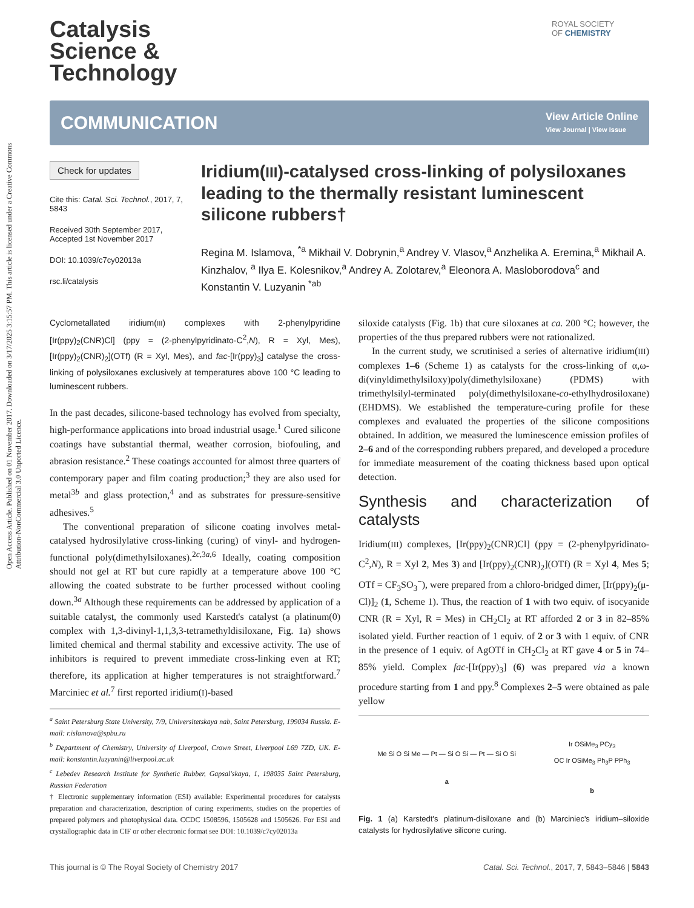Open Access Article. Published on 01 November 2017. Downloaded on 3/17/2025 3:15:57 PM. This article is licensed under a Creative Commons Attribution-NonCommercial 3.0 Unported Licence.
ROYAL SOCIETY
OF CHEMISTRY
Catalysis
Science &
Technology
COMMUNICATION View Article Online
View Journal | View Issue
Check for updates
Cite this: Catal. Sci. Technol., 2017, 7, 5843
Received 30th September 2017,
Accepted 1st November 2017
DOI: 10.1039/c7cy02013a
rsc.li/catalysis
Iridium(III)-catalysed cross-linking of polysiloxanes leading to the thermally resistant luminescent silicone rubbers†
Regina M. Islamova, <sup>*a</sup> Mikhail V. Dobrynin,<sup>a</sup> Andrey V. Vlasov,<sup>a</sup> Anzhelika A. Eremina,<sup>a</sup> Mikhail A. Kinzhalov, <sup>a</sup> Ilya E. Kolesnikov,<sup>a</sup> Andrey A. Zolotarev,<sup>a</sup> Eleonora A. Masloborodova<sup>c</sup> and Konstantin V. Luzyanin <sup>*ab</sup>
Cyclometallated iridium(III) complexes with 2-phenylpyridine [Ir(ppy)<sub>2</sub>(CNR)Cl] (ppy = (2-phenylpyridinato-C<sup>2</sup>,N), R = Xyl, Mes), [Ir(ppy)<sub>2</sub>(CNR)<sub>2</sub>](OTf) (R = Xyl, Mes), and fac-[Ir(ppy)<sub>3</sub>] catalyse the cross-linking of polysiloxanes exclusively at temperatures above 100 °C leading to luminescent rubbers.
In the past decades, silicone-based technology has evolved from specialty, high-performance applications into broad industrial usage.<sup>1</sup> Cured silicone coatings have substantial thermal, weather corrosion, biofouling, and abrasion resistance.<sup>2</sup> These coatings accounted for almost three quarters of contemporary paper and film coating production;<sup>3</sup> they are also used for metal<sup>3b</sup> and glass protection,<sup>4</sup> and as substrates for pressure-sensitive adhesives.<sup>5</sup>
The conventional preparation of silicone coating involves metal-catalysed hydrosilylative cross-linking (curing) of vinyl- and hydrogen-functional poly(dimethylsiloxanes).<sup>2c,3a,6</sup> Ideally, coating composition should not gel at RT but cure rapidly at a temperature above 100 °C allowing the coated substrate to be further processed without cooling down.<sup>3a</sup> Although these requirements can be addressed by application of a suitable catalyst, the commonly used Karstedt's catalyst (a platinum(0) complex with 1,3-divinyl-1,1,3,3-tetramethyldisiloxane, Fig. 1a) shows limited chemical and thermal stability and excessive activity. The use of inhibitors is required to prevent immediate cross-linking even at RT; therefore, its application at higher temperatures is not straightforward.<sup>7</sup> Marciniec et al.<sup>7</sup> first reported iridium(I)-based
<sup>a</sup> Saint Petersburg State University, 7/9, Universitetskaya nab, Saint Petersburg, 199034 Russia. E-mail: r.islamova@spbu.ru
<sup>b</sup> Department of Chemistry, University of Liverpool, Crown Street, Liverpool L69 7ZD, UK. E-mail: konstantin.luzyanin@liverpool.ac.uk
<sup>c</sup> Lebedev Research Institute for Synthetic Rubber, Gapsal'skaya, 1, 198035 Saint Petersburg, Russian Federation
† Electronic supplementary information (ESI) available: Experimental procedures for catalysts preparation and characterization, description of curing experiments, studies on the properties of prepared polymers and photophysical data. CCDC 1508596, 1505628 and 1505626. For ESI and crystallographic data in CIF or other electronic format see DOI: 10.1039/c7cy02013a
siloxide catalysts (Fig. 1b) that cure siloxanes at ca. 200 °C; however, the properties of the thus prepared rubbers were not rationalized.
In the current study, we scrutinised a series of alternative iridium(III) complexes 1–6 (Scheme 1) as catalysts for the cross-linking of α,ω-di(vinyldimethylsiloxy)poly(dimethylsiloxane) (PDMS) with trimethylsilyl-terminated poly(dimethylsiloxane-co-ethylhydrosiloxane) (EHDMS). We established the temperature-curing profile for these complexes and evaluated the properties of the silicone compositions obtained. In addition, we measured the luminescence emission profiles of 2–6 and of the corresponding rubbers prepared, and developed a procedure for immediate measurement of the coating thickness based upon optical detection.
Synthesis and characterization of catalysts
Iridium(III) complexes, [Ir(ppy)<sub>2</sub>(CNR)Cl] (ppy = (2-phenylpyridinato-C<sup>2</sup>,N), R = Xyl 2, Mes 3) and [Ir(ppy)<sub>2</sub>(CNR)<sub>2</sub>](OTf) (R = Xyl 4, Mes 5; OTf = CF<sub>3</sub>SO<sub>3</sub><sup>−</sup>), were prepared from a chloro-bridged dimer, [Ir(ppy)<sub>2</sub>(μ-Cl)]<sub>2</sub> (1, Scheme 1). Thus, the reaction of 1 with two equiv. of isocyanide CNR (R = Xyl, R = Mes) in CH<sub>2</sub>Cl<sub>2</sub> at RT afforded 2 or 3 in 82–85% isolated yield. Further reaction of 1 equiv. of 2 or 3 with 1 equiv. of CNR in the presence of 1 equiv. of AgOTf in CH<sub>2</sub>Cl<sub>2</sub> at RT gave 4 or 5 in 74–85% yield. Complex fac-[Ir(ppy)<sub>3</sub>] (6) was prepared via a known procedure starting from 1 and ppy.<sup>8</sup> Complexes 2–5 were obtained as pale yellow
Me Si O Si Me — Pt — Si O Si — Pt — Si O Si
a
Ir OSiMe<sub>3</sub> PCy<sub>3</sub>
OC Ir OSiMe<sub>3</sub> Ph<sub>3</sub>P PPh<sub>3</sub>
b
Fig. 1 (a) Karstedt's platinum-disiloxane and (b) Marciniec's iridium–siloxide catalysts for hydrosilylative silicone curing.
This journal is © The Royal Society of Chemistry 2017 Catal. Sci. Technol., 2017, 7, 5843–5846 | 5843